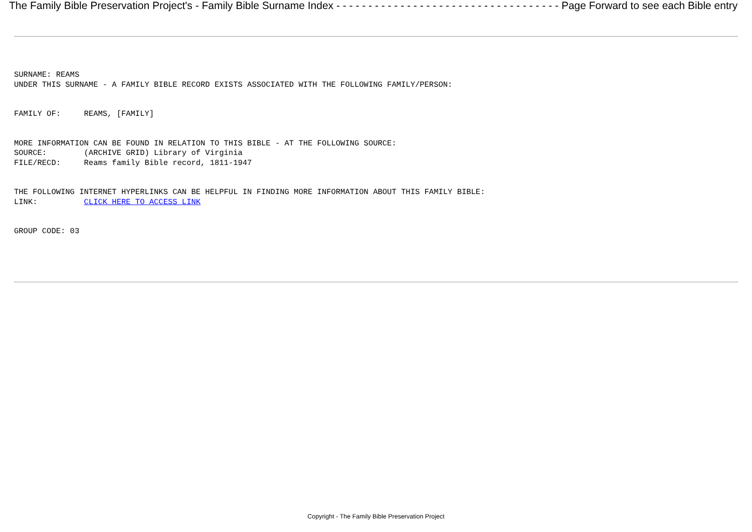The Family Bible Preservation Project's - Family Bible Surname Index - - - - - - - - - - - - - - - - - - - - - - - - - - - - - - - - - - - Page Forward to see each Bible entry
SURNAME: REAMS UNDER THIS SURNAME - A FAMILY BIBLE RECORD EXISTS ASSOCIATED WITH THE FOLLOWING FAMILY/PERSON: FAMILY OF: REAMS, [FAMILY] MORE INFORMATION CAN BE FOUND IN RELATION TO THIS BIBLE - AT THE FOLLOWING SOURCE: SOURCE: (ARCHIVE GRID) Library of Virginia FILE/RECD: Reams family Bible record, 1811-1947 THE FOLLOWING INTERNET HYPERLINKS CAN BE HELPFUL IN FINDING MORE INFORMATION ABOUT THIS FAMILY BIBLE: LINK: CLICK HERE TO ACCESS LINK GROUP CODE: 03
Copyright - The Family Bible Preservation Project